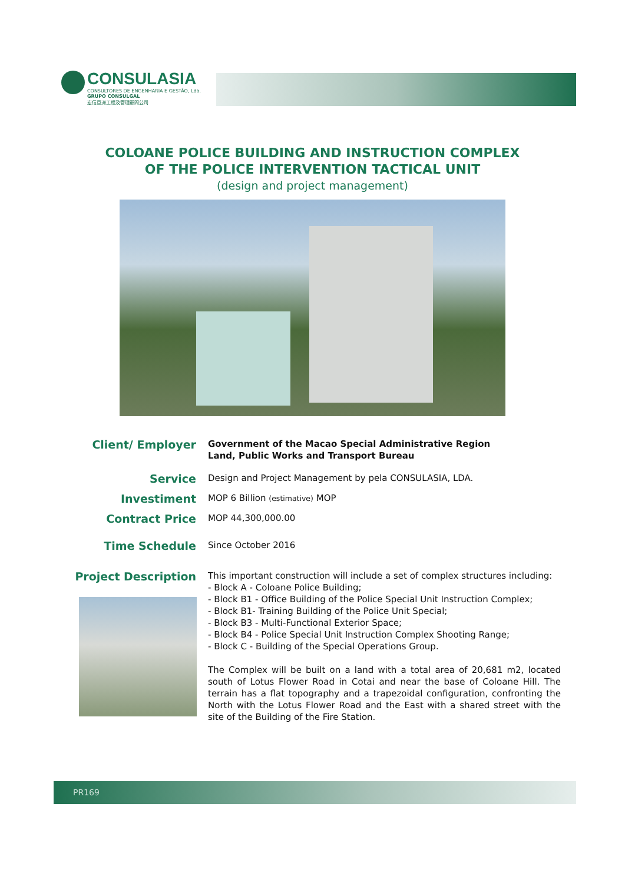CONSULASIA
CONSULTORES DE ENGENHARIA E GESTÃO, Lda.
GRUPO CONSULGAL
宏信亞洲工程及管理顧問公司
COLOANE POLICE BUILDING AND INSTRUCTION COMPLEX
OF THE POLICE INTERVENTION TACTICAL UNIT
(design and project management)
Client/ Employer
Government of the Macao Special Administrative Region
Land, Public Works and Transport Bureau
Service
Design and Project Management by pela CONSULASIA, LDA.
Investiment
MOP 6 Billion (estimative) MOP
Contract Price
MOP 44,300,000.00
Time Schedule
Since October 2016
Project Description
This important construction will include a set of complex structures including:
- Block A - Coloane Police Building;
- Block B1 - Office Building of the Police Special Unit Instruction Complex;
- Block B1- Training Building of the Police Unit Special;
- Block B3 - Multi-Functional Exterior Space;
- Block B4 - Police Special Unit Instruction Complex Shooting Range;
- Block C - Building of the Special Operations Group.
The Complex will be built on a land with a total area of 20,681 m2, located south of Lotus Flower Road in Cotai and near the base of Coloane Hill. The terrain has a flat topography and a trapezoidal configuration, confronting the North with the Lotus Flower Road and the East with a shared street with the site of the Building of the Fire Station.
PR169